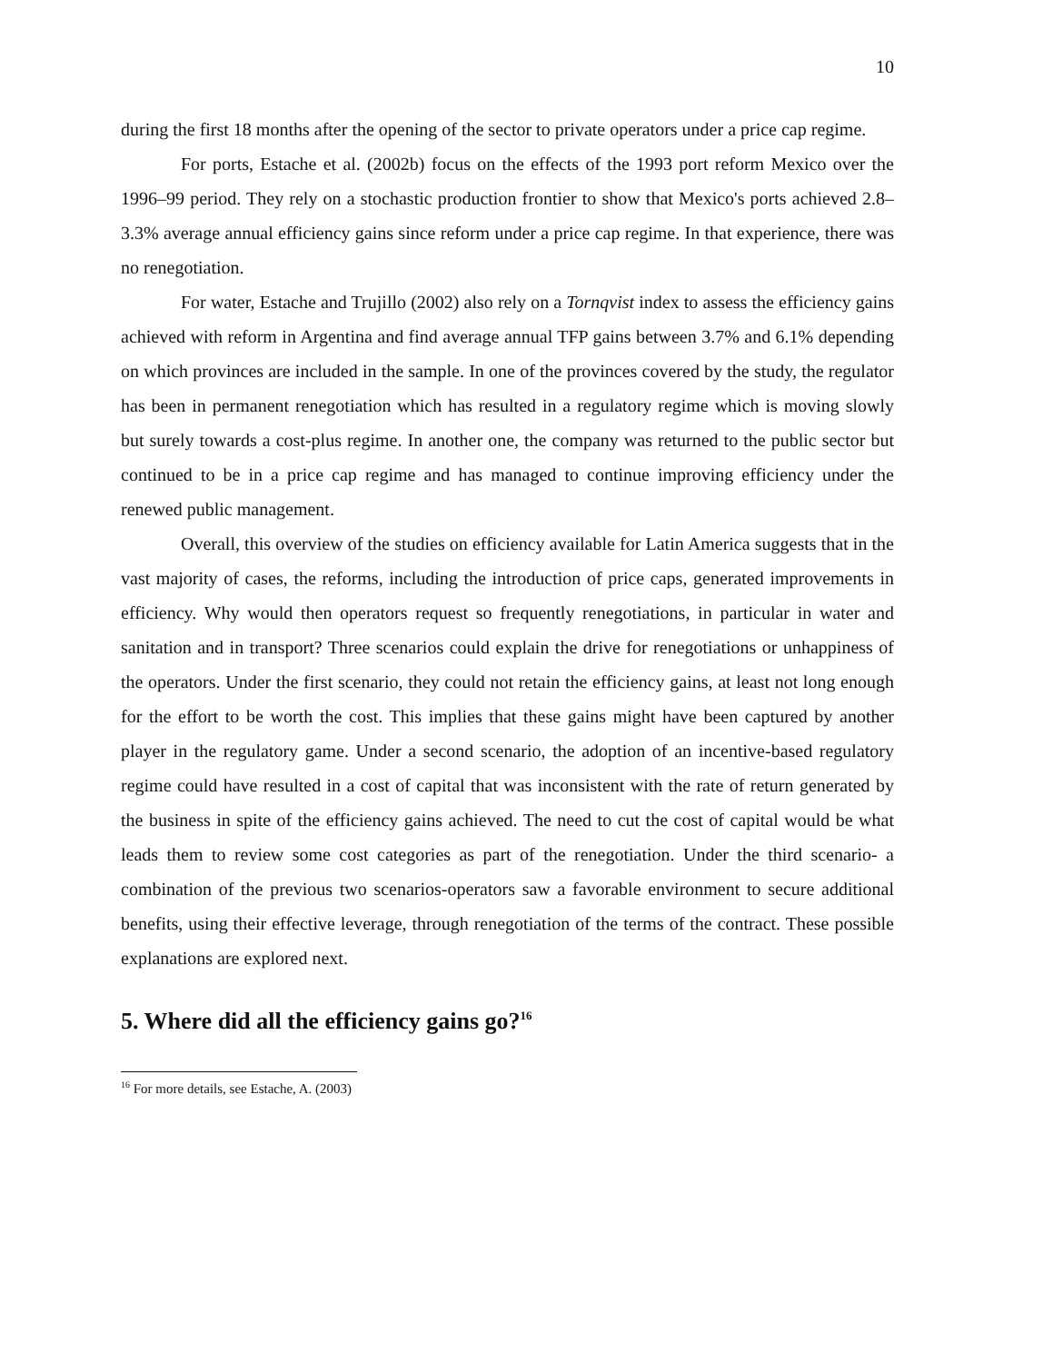10
during the first 18 months after the opening of the sector to private operators under a price cap regime.
For ports, Estache et al. (2002b) focus on the effects of the 1993 port reform Mexico over the 1996–99 period. They rely on a stochastic production frontier to show that Mexico's ports achieved 2.8–3.3% average annual efficiency gains since reform under a price cap regime. In that experience, there was no renegotiation.
For water, Estache and Trujillo (2002) also rely on a Tornqvist index to assess the efficiency gains achieved with reform in Argentina and find average annual TFP gains between 3.7% and 6.1% depending on which provinces are included in the sample. In one of the provinces covered by the study, the regulator has been in permanent renegotiation which has resulted in a regulatory regime which is moving slowly but surely towards a cost-plus regime. In another one, the company was returned to the public sector but continued to be in a price cap regime and has managed to continue improving efficiency under the renewed public management.
Overall, this overview of the studies on efficiency available for Latin America suggests that in the vast majority of cases, the reforms, including the introduction of price caps, generated improvements in efficiency. Why would then operators request so frequently renegotiations, in particular in water and sanitation and in transport? Three scenarios could explain the drive for renegotiations or unhappiness of the operators. Under the first scenario, they could not retain the efficiency gains, at least not long enough for the effort to be worth the cost. This implies that these gains might have been captured by another player in the regulatory game. Under a second scenario, the adoption of an incentive-based regulatory regime could have resulted in a cost of capital that was inconsistent with the rate of return generated by the business in spite of the efficiency gains achieved. The need to cut the cost of capital would be what leads them to review some cost categories as part of the renegotiation. Under the third scenario- a combination of the previous two scenarios-operators saw a favorable environment to secure additional benefits, using their effective leverage, through renegotiation of the terms of the contract. These possible explanations are explored next.
5. Where did all the efficiency gains go?<sup>16</sup>
<sup>16</sup> For more details, see Estache, A. (2003)